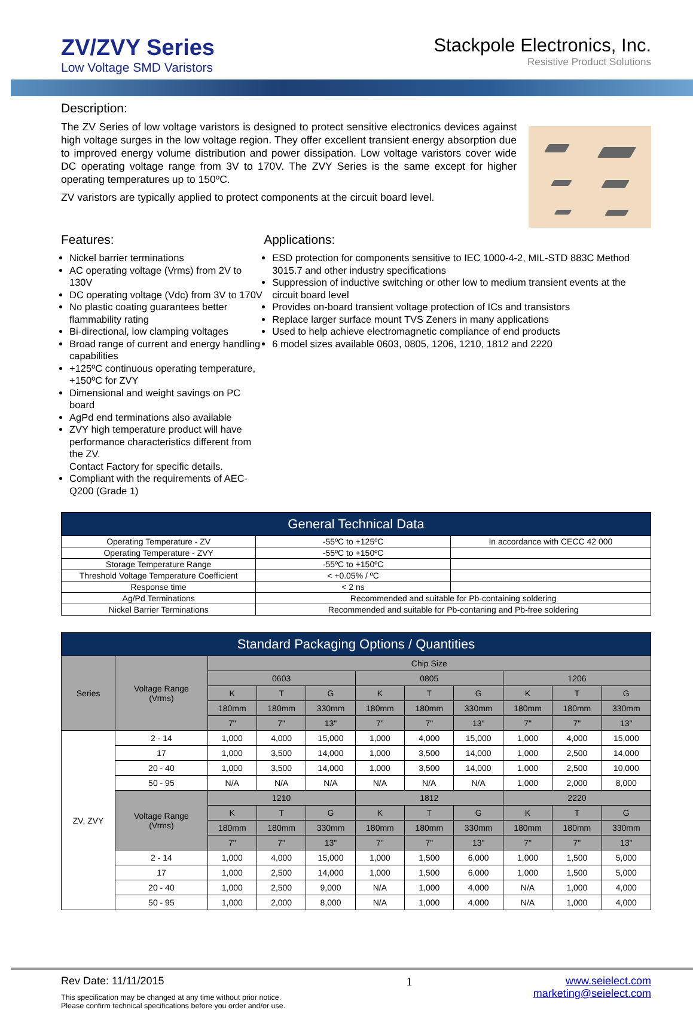ZV/ZVY Series
Low Voltage SMD Varistors
Stackpole Electronics, Inc.
Resistive Product Solutions
Description:
The ZV Series of low voltage varistors is designed to protect sensitive electronics devices against high voltage surges in the low voltage region. They offer excellent transient energy absorption due to improved energy volume distribution and power dissipation. Low voltage varistors cover wide DC operating voltage range from 3V to 170V. The ZVY Series is the same except for higher operating temperatures up to 150ºC.
ZV varistors are typically applied to protect components at the circuit board level.
Features:
Nickel barrier terminations
AC operating voltage (Vrms) from 2V to 130V
DC operating voltage (Vdc) from 3V to 170V
No plastic coating guarantees better flammability rating
Bi-directional, low clamping voltages
Broad range of current and energy handling capabilities
+125ºC continuous operating temperature, +150ºC for ZVY
Dimensional and weight savings on PC board
AgPd end terminations also available
ZVY high temperature product will have performance characteristics different from the ZV.
Contact Factory for specific details.
Compliant with the requirements of AEC-Q200 (Grade 1)
Applications:
ESD protection for components sensitive to IEC 1000-4-2, MIL-STD 883C Method 3015.7 and other industry specifications
Suppression of inductive switching or other low to medium transient events at the circuit board level
Provides on-board transient voltage protection of ICs and transistors
Replace larger surface mount TVS Zeners in many applications
Used to help achieve electromagnetic compliance of end products
6 model sizes available 0603, 0805, 1206, 1210, 1812 and 2220
| General Technical Data | | |
| --- | --- | --- |
| Operating Temperature - ZV | -55ºC to +125ºC | In accordance with CECC 42 000 |
| Operating Temperature - ZVY | -55ºC to +150ºC | |
| Storage Temperature Range | -55ºC to +150ºC | |
| Threshold Voltage Temperature Coefficient | < +0.05% / ºC | |
| Response time | < 2 ns | |
| Ag/Pd Terminations | Recommended and suitable for Pb-containing soldering | |
| Nickel Barrier Terminations | Recommended and suitable for Pb-contaning and Pb-free soldering | |
| Standard Packaging Options / Quantities | | | | | | | | | | |
| --- | --- | --- | --- | --- | --- | --- | --- | --- | --- | --- |
| Series | Voltage Range (Vrms) | Chip Size | | | | | | | | |
| | | 0603 | | | 0805 | | | 1206 | | |
| | | K | T | G | K | T | G | K | T | G |
| | | 180mm | 180mm | 330mm | 180mm | 180mm | 330mm | 180mm | 180mm | 330mm |
| | | 7" | 7" | 13" | 7" | 7" | 13" | 7" | 7" | 13" |
| ZV, ZVY | 2 - 14 | 1,000 | 4,000 | 15,000 | 1,000 | 4,000 | 15,000 | 1,000 | 4,000 | 15,000 |
| | 17 | 1,000 | 3,500 | 14,000 | 1,000 | 3,500 | 14,000 | 1,000 | 2,500 | 14,000 |
| | 20 - 40 | 1,000 | 3,500 | 14,000 | 1,000 | 3,500 | 14,000 | 1,000 | 2,500 | 10,000 |
| | 50 - 95 | N/A | N/A | N/A | N/A | N/A | N/A | 1,000 | 2,000 | 8,000 |
| | Voltage Range (Vrms) | 1210 | | | 1812 | | | 2220 | | |
| | | K | T | G | K | T | G | K | T | G |
| | | 180mm | 180mm | 330mm | 180mm | 180mm | 330mm | 180mm | 180mm | 330mm |
| | | 7" | 7" | 13" | 7" | 7" | 13" | 7" | 7" | 13" |
| | 2 - 14 | 1,000 | 4,000 | 15,000 | 1,000 | 1,500 | 6,000 | 1,000 | 1,500 | 5,000 |
| | 17 | 1,000 | 2,500 | 14,000 | 1,000 | 1,500 | 6,000 | 1,000 | 1,500 | 5,000 |
| | 20 - 40 | 1,000 | 2,500 | 9,000 | N/A | 1,000 | 4,000 | N/A | 1,000 | 4,000 |
| | 50 - 95 | 1,000 | 2,000 | 8,000 | N/A | 1,000 | 4,000 | N/A | 1,000 | 4,000 |
Rev Date: 11/11/2015
This specification may be changed at any time without prior notice.
Please confirm technical specifications before you order and/or use.
1 www.seielect.com
marketing@seielect.com